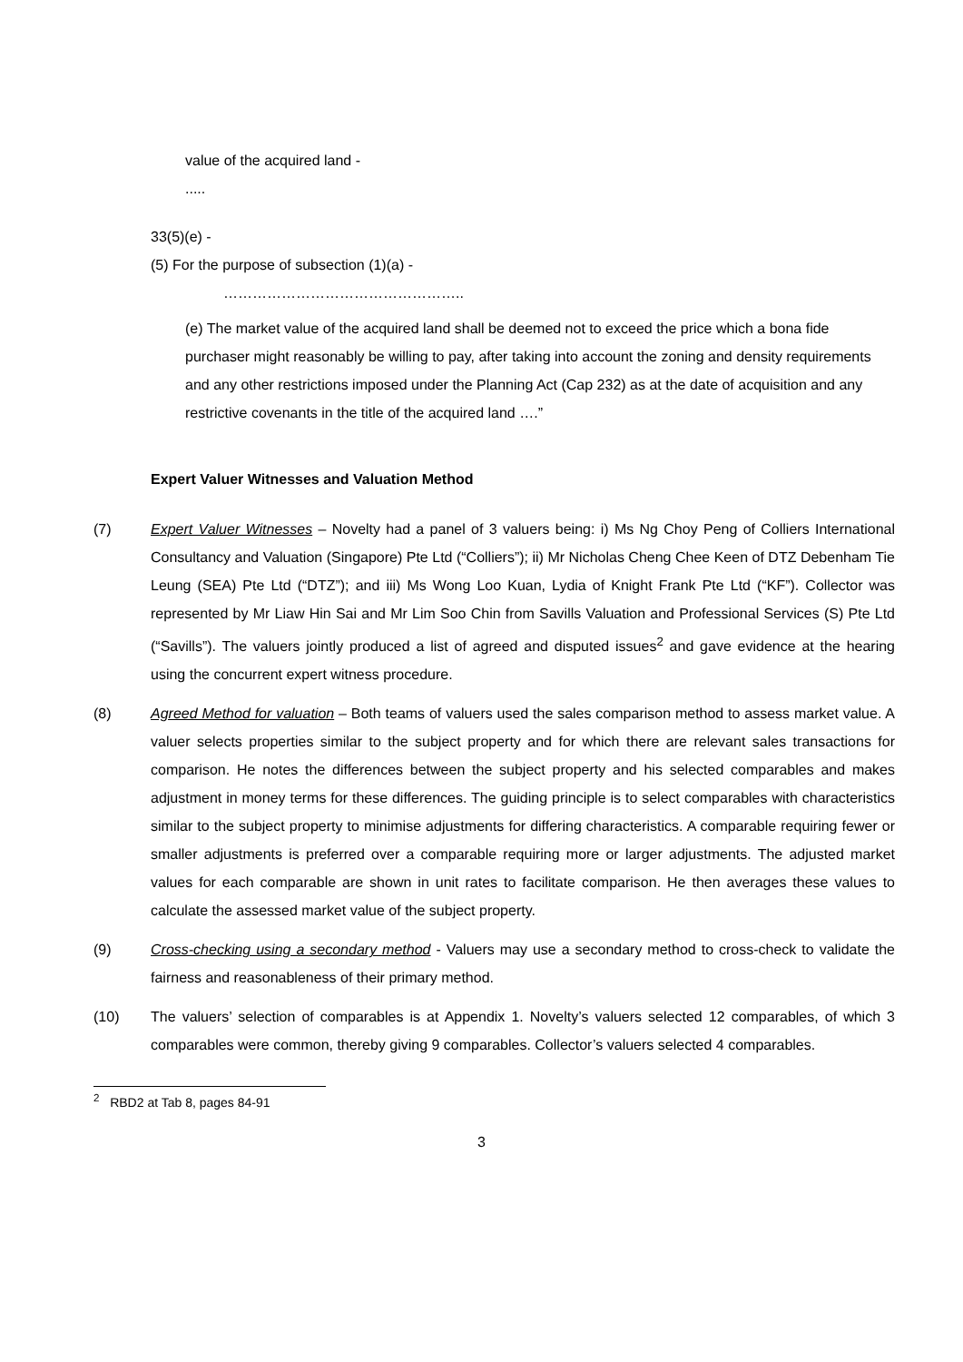value of the acquired land -
.....
33(5)(e) -
(5) For the purpose of subsection (1)(a) -
…………………………………………..
(e) The market value of the acquired land shall be deemed not to exceed the price which a bona fide purchaser might reasonably be willing to pay, after taking into account the zoning and density requirements and any other restrictions imposed under the Planning Act (Cap 232) as at the date of acquisition and any restrictive covenants in the title of the acquired land ….”
Expert Valuer Witnesses and Valuation Method
(7) Expert Valuer Witnesses – Novelty had a panel of 3 valuers being: i) Ms Ng Choy Peng of Colliers International Consultancy and Valuation (Singapore) Pte Ltd (“Colliers”); ii) Mr Nicholas Cheng Chee Keen of DTZ Debenham Tie Leung (SEA) Pte Ltd (“DTZ”); and iii) Ms Wong Loo Kuan, Lydia of Knight Frank Pte Ltd (“KF”). Collector was represented by Mr Liaw Hin Sai and Mr Lim Soo Chin from Savills Valuation and Professional Services (S) Pte Ltd (“Savills”). The valuers jointly produced a list of agreed and disputed issues<sup>2</sup> and gave evidence at the hearing using the concurrent expert witness procedure.
(8) Agreed Method for valuation – Both teams of valuers used the sales comparison method to assess market value. A valuer selects properties similar to the subject property and for which there are relevant sales transactions for comparison. He notes the differences between the subject property and his selected comparables and makes adjustment in money terms for these differences. The guiding principle is to select comparables with characteristics similar to the subject property to minimise adjustments for differing characteristics. A comparable requiring fewer or smaller adjustments is preferred over a comparable requiring more or larger adjustments. The adjusted market values for each comparable are shown in unit rates to facilitate comparison. He then averages these values to calculate the assessed market value of the subject property.
(9) Cross-checking using a secondary method - Valuers may use a secondary method to cross-check to validate the fairness and reasonableness of their primary method.
(10) The valuers’ selection of comparables is at Appendix 1. Novelty’s valuers selected 12 comparables, of which 3 comparables were common, thereby giving 9 comparables. Collector’s valuers selected 4 comparables.
<sup>2</sup> RBD2 at Tab 8, pages 84-91
3